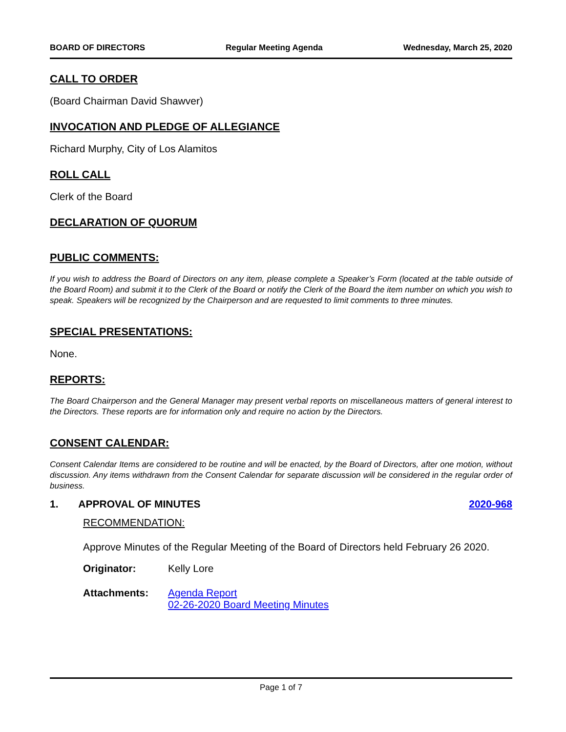BOARD OF DIRECTORS Regular Meeting Agenda Wednesday, March 25, 2020
CALL TO ORDER
(Board Chairman David Shawver)
INVOCATION AND PLEDGE OF ALLEGIANCE
Richard Murphy, City of Los Alamitos
ROLL CALL
Clerk of the Board
DECLARATION OF QUORUM
PUBLIC COMMENTS:
If you wish to address the Board of Directors on any item, please complete a Speaker’s Form (located at the table outside of the Board Room) and submit it to the Clerk of the Board or notify the Clerk of the Board the item number on which you wish to speak. Speakers will be recognized by the Chairperson and are requested to limit comments to three minutes.
SPECIAL PRESENTATIONS:
None.
REPORTS:
The Board Chairperson and the General Manager may present verbal reports on miscellaneous matters of general interest to the Directors. These reports are for information only and require no action by the Directors.
CONSENT CALENDAR:
Consent Calendar Items are considered to be routine and will be enacted, by the Board of Directors, after one motion, without discussion. Any items withdrawn from the Consent Calendar for separate discussion will be considered in the regular order of business.
1. APPROVAL OF MINUTES 2020-968
RECOMMENDATION:
Approve Minutes of the Regular Meeting of the Board of Directors held February 26 2020.
Originator: Kelly Lore
Attachments: Agenda Report
02-26-2020 Board Meeting Minutes
Page 1 of 7